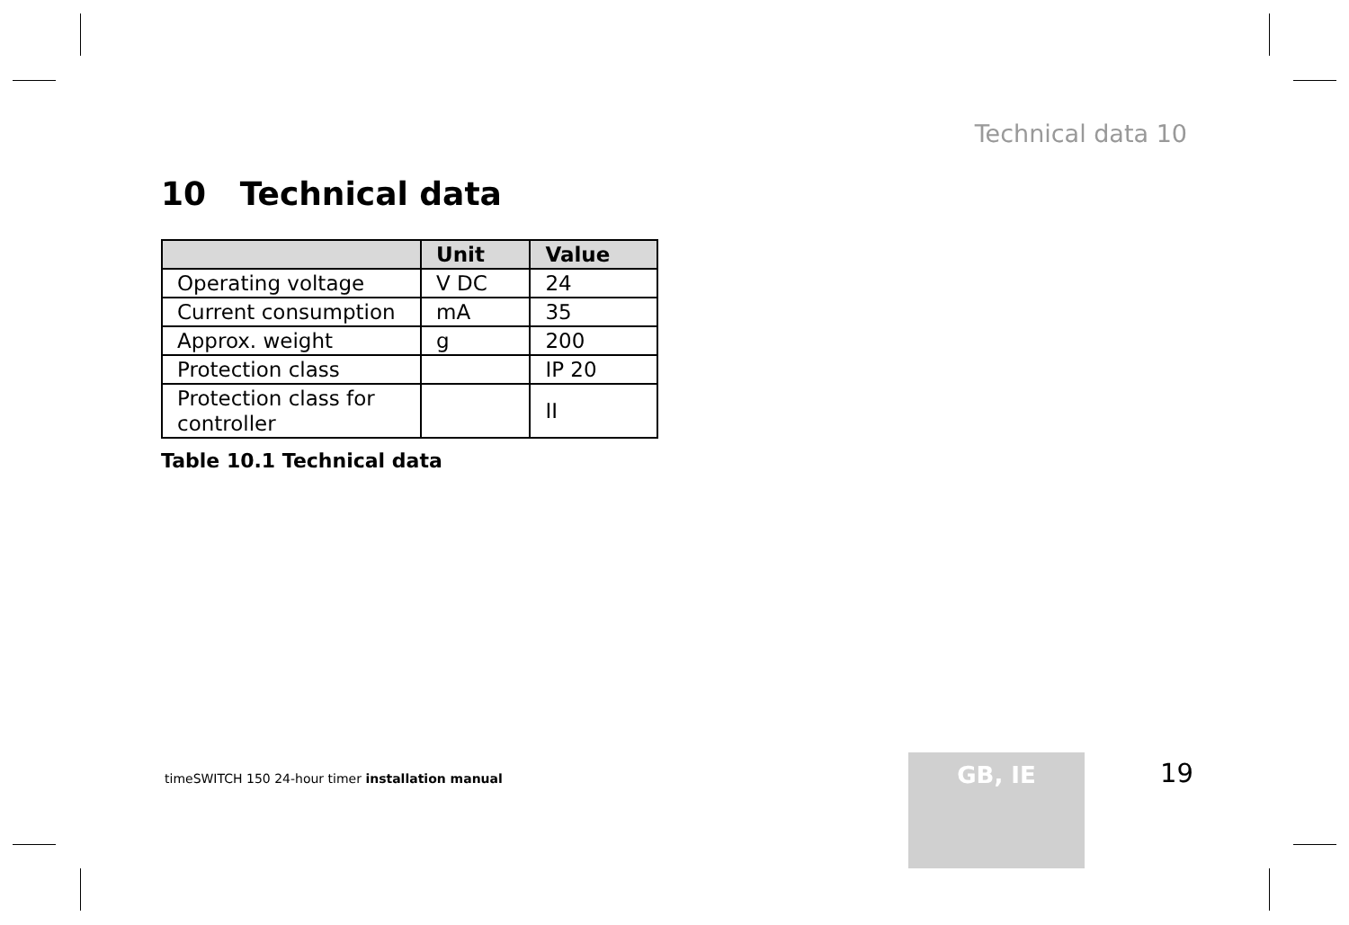Technical data 10
10 Technical data
| | Unit | Value |
| --- | --- | --- |
| Operating voltage | V DC | 24 |
| Current consumption | mA | 35 |
| Approx. weight | g | 200 |
| Protection class | | IP 20 |
| Protection class for controller | | II |
Table 10.1 Technical data
timeSWITCH 150 24-hour timer installation manual
GB, IE 19